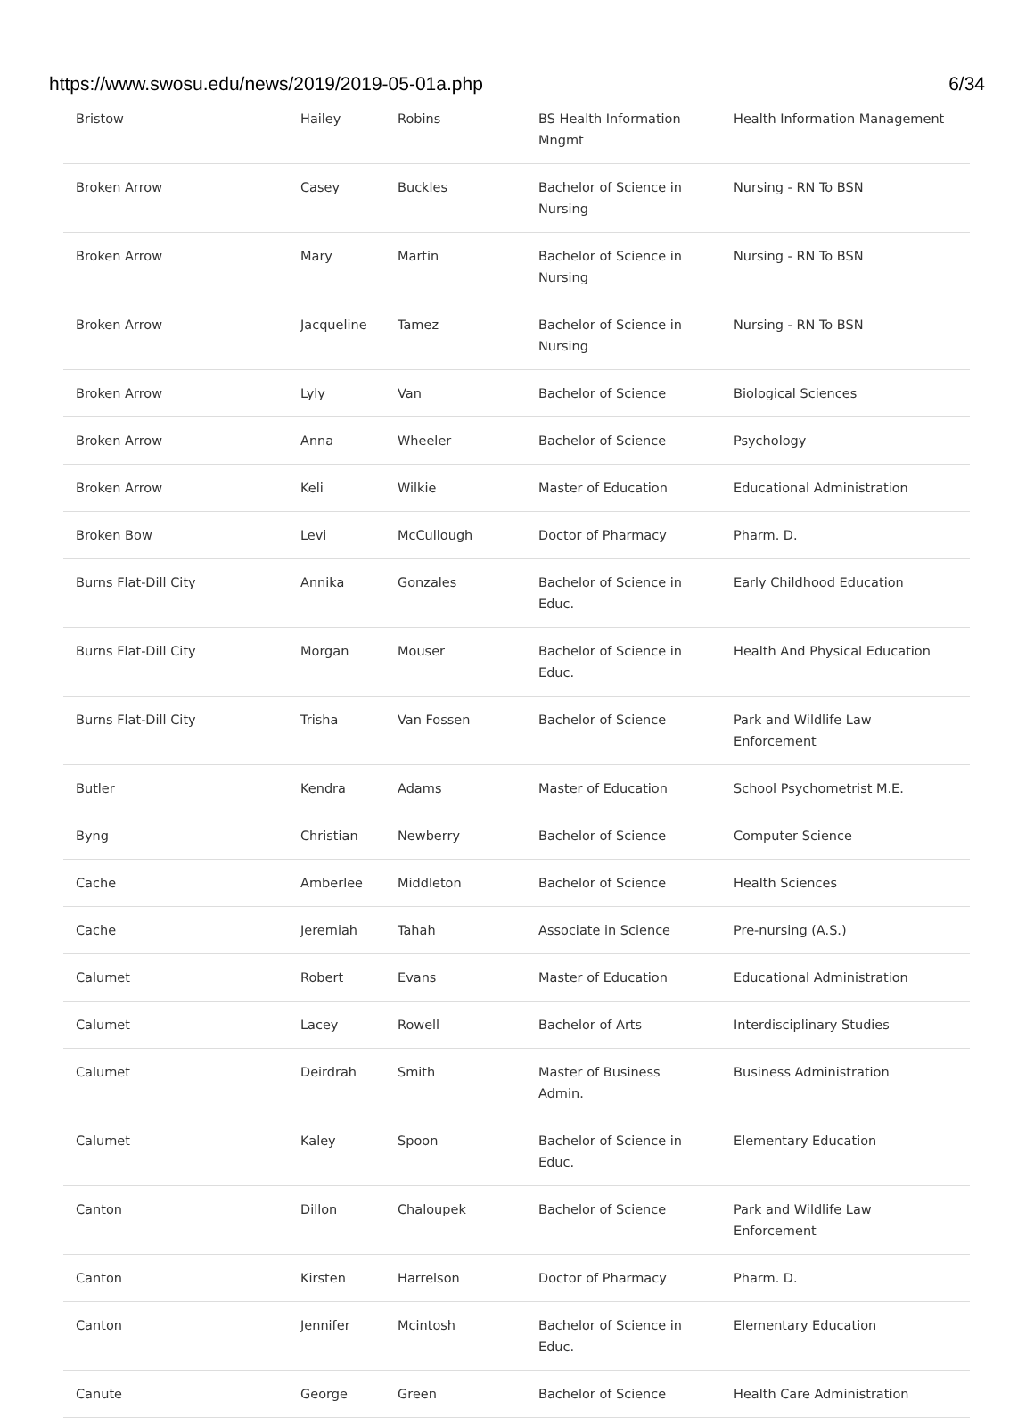https://www.swosu.edu/news/2019/2019-05-01a.php 6/34
| Bristow | Hailey | Robins | BS Health Information Mngmt | Health Information Management |
| Broken Arrow | Casey | Buckles | Bachelor of Science in Nursing | Nursing - RN To BSN |
| Broken Arrow | Mary | Martin | Bachelor of Science in Nursing | Nursing - RN To BSN |
| Broken Arrow | Jacqueline | Tamez | Bachelor of Science in Nursing | Nursing - RN To BSN |
| Broken Arrow | Lyly | Van | Bachelor of Science | Biological Sciences |
| Broken Arrow | Anna | Wheeler | Bachelor of Science | Psychology |
| Broken Arrow | Keli | Wilkie | Master of Education | Educational Administration |
| Broken Bow | Levi | McCullough | Doctor of Pharmacy | Pharm. D. |
| Burns Flat-Dill City | Annika | Gonzales | Bachelor of Science in Educ. | Early Childhood Education |
| Burns Flat-Dill City | Morgan | Mouser | Bachelor of Science in Educ. | Health And Physical Education |
| Burns Flat-Dill City | Trisha | Van Fossen | Bachelor of Science | Park and Wildlife Law Enforcement |
| Butler | Kendra | Adams | Master of Education | School Psychometrist M.E. |
| Byng | Christian | Newberry | Bachelor of Science | Computer Science |
| Cache | Amberlee | Middleton | Bachelor of Science | Health Sciences |
| Cache | Jeremiah | Tahah | Associate in Science | Pre-nursing (A.S.) |
| Calumet | Robert | Evans | Master of Education | Educational Administration |
| Calumet | Lacey | Rowell | Bachelor of Arts | Interdisciplinary Studies |
| Calumet | Deirdrah | Smith | Master of Business Admin. | Business Administration |
| Calumet | Kaley | Spoon | Bachelor of Science in Educ. | Elementary Education |
| Canton | Dillon | Chaloupek | Bachelor of Science | Park and Wildlife Law Enforcement |
| Canton | Kirsten | Harrelson | Doctor of Pharmacy | Pharm. D. |
| Canton | Jennifer | Mcintosh | Bachelor of Science in Educ. | Elementary Education |
| Canute | George | Green | Bachelor of Science | Health Care Administration |